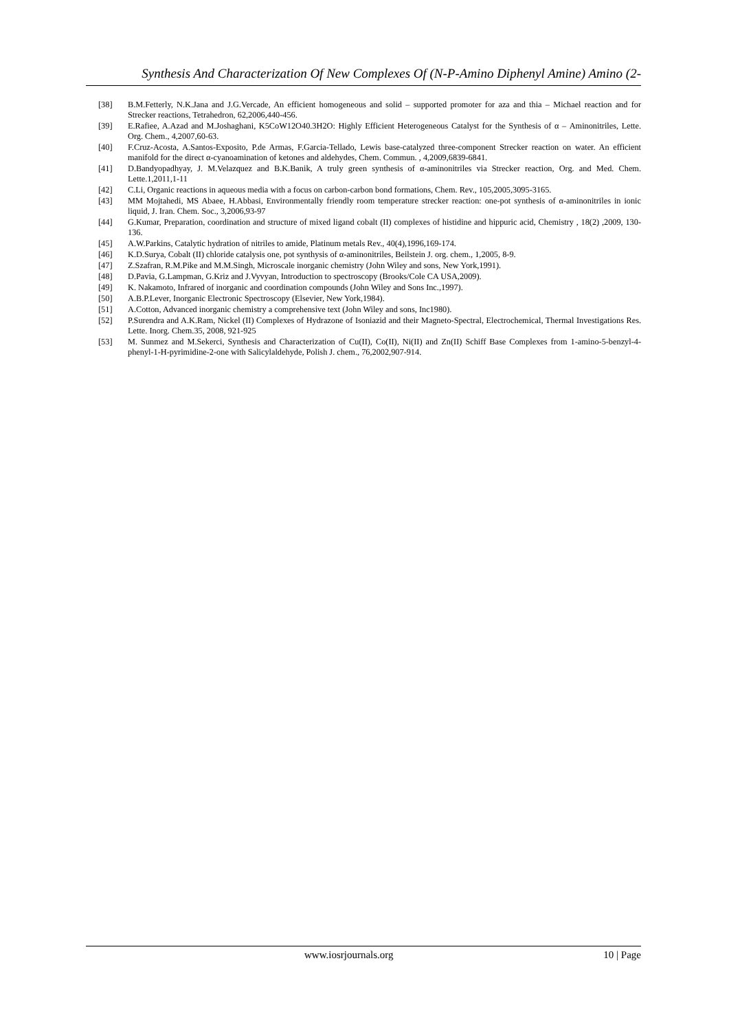Synthesis And Characterization Of New Complexes Of (N-P-Amino Diphenyl Amine) Amino (2-
[38] B.M.Fetterly, N.K.Jana and J.G.Vercade, An efficient homogeneous and solid – supported promoter for aza and thia – Michael reaction and for Strecker reactions, Tetrahedron, 62,2006,440-456.
[39] E.Rafiee, A.Azad and M.Joshaghani, K5CoW12O40.3H2O: Highly Efficient Heterogeneous Catalyst for the Synthesis of α – Aminonitriles, Lette. Org. Chem., 4,2007,60-63.
[40] F.Cruz-Acosta, A.Santos-Exposito, P.de Armas, F.Garcia-Tellado, Lewis base-catalyzed three-component Strecker reaction on water. An efficient manifold for the direct α-cyanoamination of ketones and aldehydes, Chem. Commun. , 4,2009,6839-6841.
[41] D.Bandyopadhyay, J. M.Velazquez and B.K.Banik, A truly green synthesis of α-aminonitriles via Strecker reaction, Org. and Med. Chem. Lette.1,2011,1-11
[42] C.Li, Organic reactions in aqueous media with a focus on carbon-carbon bond formations, Chem. Rev., 105,2005,3095-3165.
[43] MM Mojtahedi, MS Abaee, H.Abbasi, Environmentally friendly room temperature strecker reaction: one-pot synthesis of α-aminonitriles in ionic liquid, J. Iran. Chem. Soc., 3,2006,93-97
[44] G.Kumar, Preparation, coordination and structure of mixed ligand cobalt (II) complexes of histidine and hippuric acid, Chemistry , 18(2) ,2009, 130-136.
[45] A.W.Parkins, Catalytic hydration of nitriles to amide, Platinum metals Rev., 40(4),1996,169-174.
[46] K.D.Surya, Cobalt (II) chloride catalysis one, pot synthysis of α-aminonitriles, Beilstein J. org. chem., 1,2005, 8-9.
[47] Z.Szafran, R.M.Pike and M.M.Singh, Microscale inorganic chemistry (John Wiley and sons, New York,1991).
[48] D.Pavia, G.Lampman, G.Kriz and J.Vyvyan, Introduction to spectroscopy (Brooks/Cole CA USA,2009).
[49] K. Nakamoto, Infrared of inorganic and coordination compounds (John Wiley and Sons Inc.,1997).
[50] A.B.P.Lever, Inorganic Electronic Spectroscopy (Elsevier, New York,1984).
[51] A.Cotton, Advanced inorganic chemistry a comprehensive text (John Wiley and sons, Inc1980).
[52] P.Surendra and A.K.Ram, Nickel (II) Complexes of Hydrazone of Isoniazid and their Magneto-Spectral, Electrochemical, Thermal Investigations Res. Lette. Inorg. Chem.35, 2008, 921-925
[53] M. Sunmez and M.Sekerci, Synthesis and Characterization of Cu(II), Co(II), Ni(II) and Zn(II) Schiff Base Complexes from 1-amino-5-benzyl-4-phenyl-1-H-pyrimidine-2-one with Salicylaldehyde, Polish J. chem., 76,2002,907-914.
www.iosrjournals.org 10 | Page